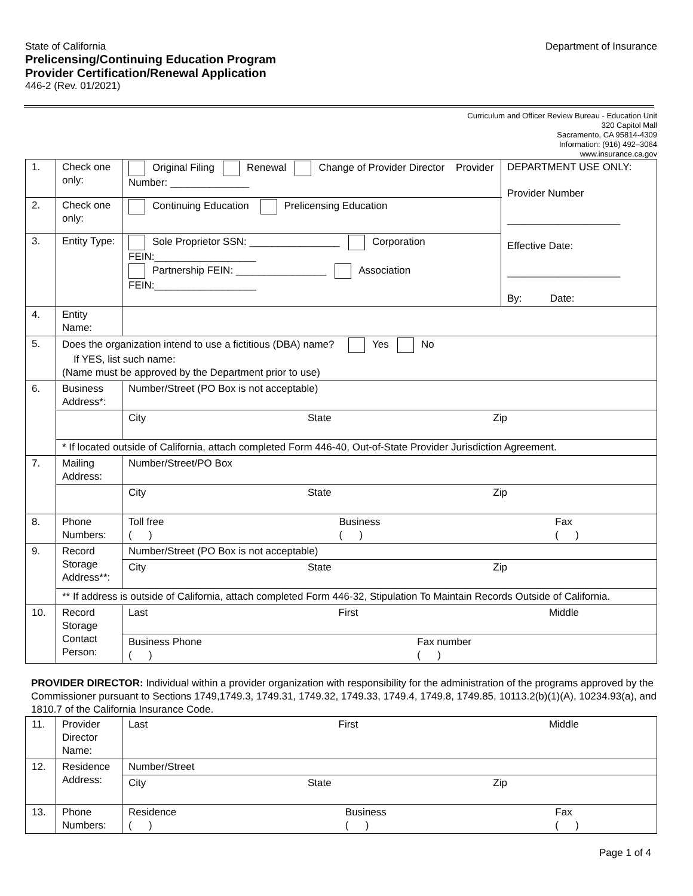State of California Department of Insurance
Prelicensing/Continuing Education Program
Provider Certification/Renewal Application
446-2 (Rev. 01/2021)
Curriculum and Officer Review Bureau - Education Unit
320 Capitol Mall
Sacramento, CA 95814-4309
Information: (916) 492–3064
www.insurance.ca.gov
| 1. | Check one only: | Original Filing Renewal Change of Provider Director Provider Number: ______________ | DEPARTMENT USE ONLY: Provider Number ____________________ Effective Date: ____________________ By: Date: |
| 2. | Check one only: | Continuing Education Prelicensing Education | |
| 3. | Entity Type: | Sole Proprietor SSN: ________________ Corporation FEIN:__________________ Partnership FEIN: ________________ Association FEIN:__________________ | |
| 4. | Entity Name: | | |
| 5. | Does the organization intend to use a fictitious (DBA) name? Yes No If YES, list such name: (Name must be approved by the Department prior to use) | | |
| 6. | Business Address*: | Number/Street (PO Box is not acceptable) | |
| | | City State Zip | |
| | * If located outside of California, attach completed Form 446-40, Out-of-State Provider Jurisdiction Agreement. | | |
| 7. | Mailing Address: | Number/Street/PO Box | |
| | | City State Zip | |
| 8. | Phone Numbers: | Toll free ( ) Business ( ) Fax ( ) | |
| 9. | Record Storage Address**: | Number/Street (PO Box is not acceptable) | |
| | | City State Zip | |
| | ** If address is outside of California, attach completed Form 446-32, Stipulation To Maintain Records Outside of California. | | |
| 10. | Record Storage Contact Person: | Last First Middle | |
| | | Business Phone ( ) Fax number ( ) | |
PROVIDER DIRECTOR: Individual within a provider organization with responsibility for the administration of the programs approved by the Commissioner pursuant to Sections 1749,1749.3, 1749.31, 1749.32, 1749.33, 1749.4, 1749.8, 1749.85, 10113.2(b)(1)(A), 10234.93(a), and 1810.7 of the California Insurance Code.
| 11. | Provider Director Name: | Last First Middle |
| 12. | Residence Address: | Number/Street |
| | | City State Zip |
| 13. | Phone Numbers: | Residence ( ) Business ( ) Fax ( ) |
Page 1 of 4